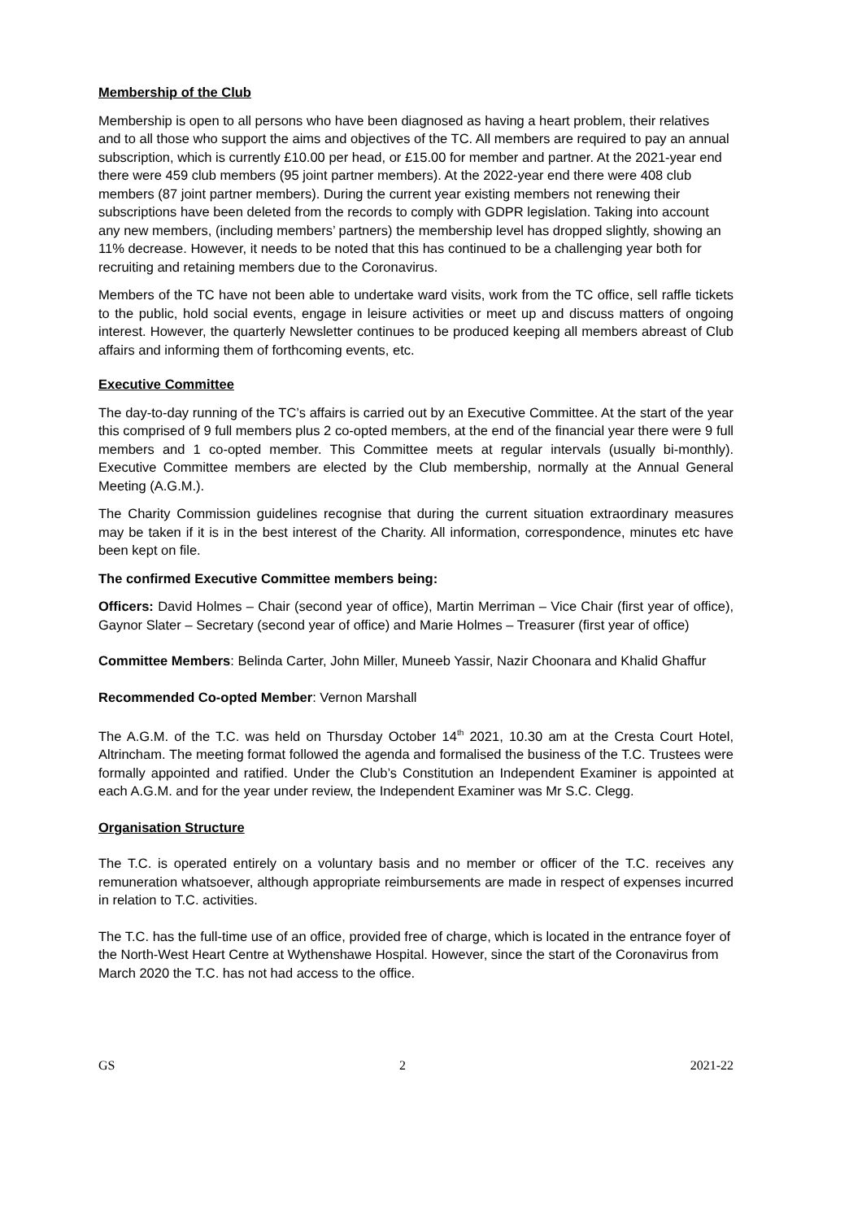Membership of the Club
Membership is open to all persons who have been diagnosed as having a heart problem, their relatives and to all those who support the aims and objectives of the TC. All members are required to pay an annual subscription, which is currently £10.00 per head, or £15.00 for member and partner. At the 2021-year end there were 459 club members (95 joint partner members). At the 2022-year end there were 408 club members (87 joint partner members). During the current year existing members not renewing their subscriptions have been deleted from the records to comply with GDPR legislation. Taking into account any new members, (including members’ partners) the membership level has dropped slightly, showing an 11% decrease. However, it needs to be noted that this has continued to be a challenging year both for recruiting and retaining members due to the Coronavirus.
Members of the TC have not been able to undertake ward visits, work from the TC office, sell raffle tickets to the public, hold social events, engage in leisure activities or meet up and discuss matters of ongoing interest. However, the quarterly Newsletter continues to be produced keeping all members abreast of Club affairs and informing them of forthcoming events, etc.
Executive Committee
The day-to-day running of the TC’s affairs is carried out by an Executive Committee. At the start of the year this comprised of 9 full members plus 2 co-opted members, at the end of the financial year there were 9 full members and 1 co-opted member. This Committee meets at regular intervals (usually bi-monthly). Executive Committee members are elected by the Club membership, normally at the Annual General Meeting (A.G.M.).
The Charity Commission guidelines recognise that during the current situation extraordinary measures may be taken if it is in the best interest of the Charity. All information, correspondence, minutes etc have been kept on file.
The confirmed Executive Committee members being:
Officers: David Holmes – Chair (second year of office), Martin Merriman – Vice Chair (first year of office), Gaynor Slater – Secretary (second year of office) and Marie Holmes – Treasurer (first year of office)
Committee Members: Belinda Carter, John Miller, Muneeb Yassir, Nazir Choonara and Khalid Ghaffur
Recommended Co-opted Member: Vernon Marshall
The A.G.M. of the T.C. was held on Thursday October 14<sup>th</sup> 2021, 10.30 am at the Cresta Court Hotel, Altrincham. The meeting format followed the agenda and formalised the business of the T.C. Trustees were formally appointed and ratified. Under the Club’s Constitution an Independent Examiner is appointed at each A.G.M. and for the year under review, the Independent Examiner was Mr S.C. Clegg.
Organisation Structure
The T.C. is operated entirely on a voluntary basis and no member or officer of the T.C. receives any remuneration whatsoever, although appropriate reimbursements are made in respect of expenses incurred in relation to T.C. activities.
The T.C. has the full-time use of an office, provided free of charge, which is located in the entrance foyer of the North-West Heart Centre at Wythenshawe Hospital. However, since the start of the Coronavirus from March 2020 the T.C. has not had access to the office.
GS 2 2021-22